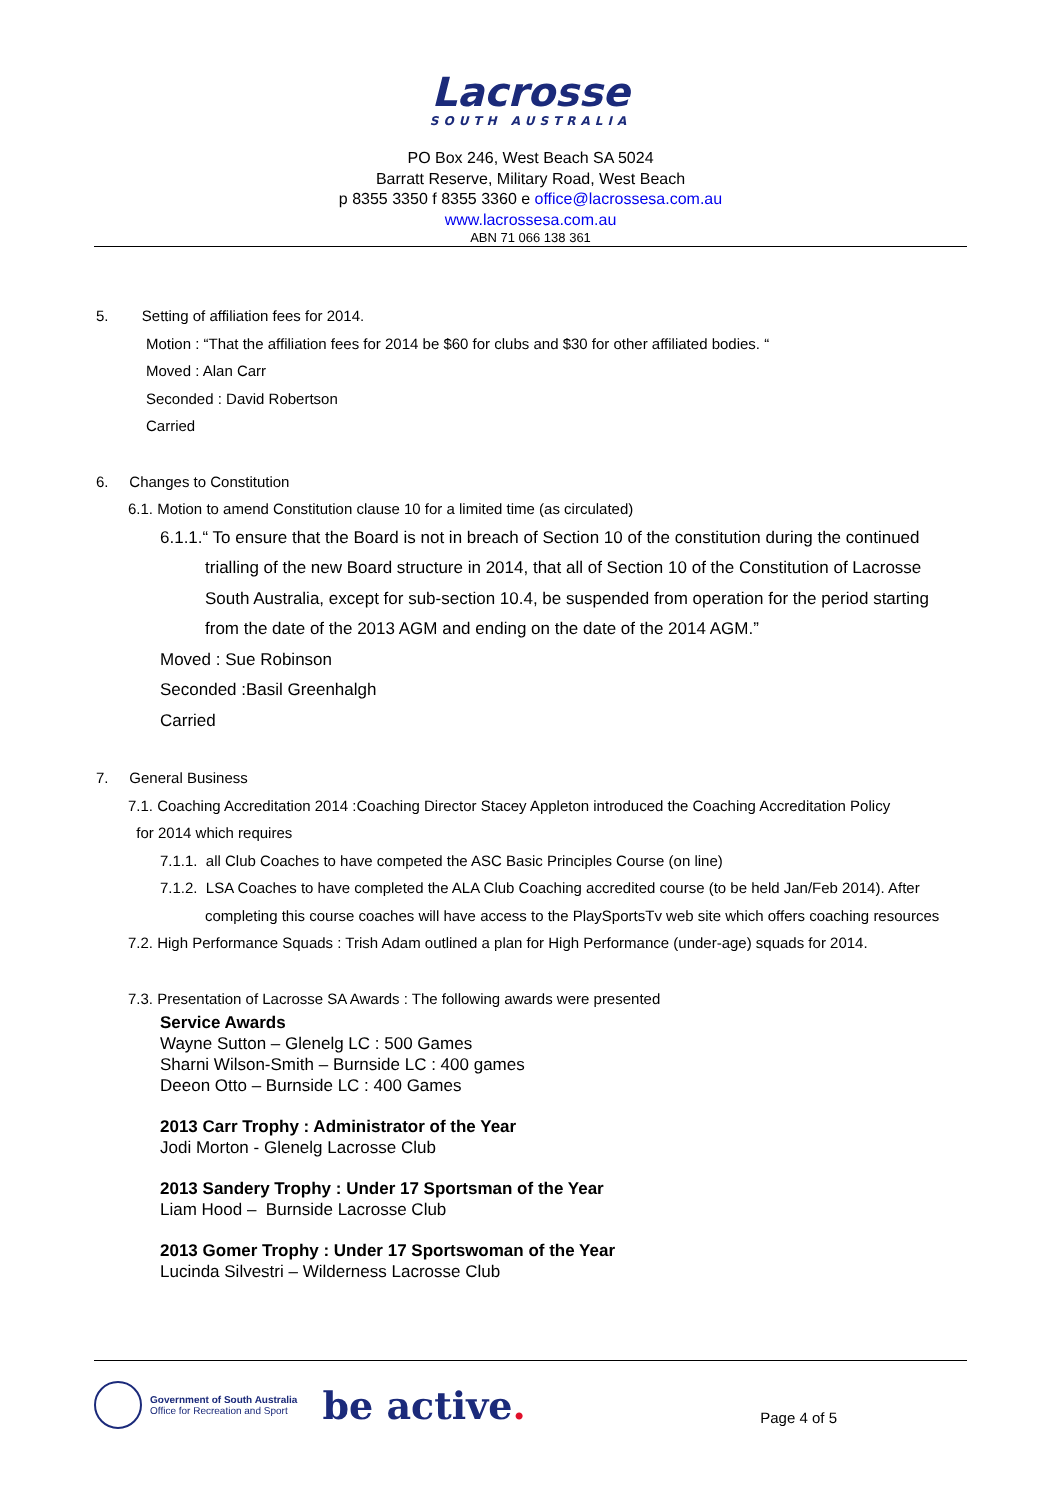Lacrosse
SOUTH AUSTRALIA
PO Box 246, West Beach SA 5024
Barratt Reserve, Military Road, West Beach
p 8355 3350 f 8355 3360 e office@lacrossesa.com.au
www.lacrossesa.com.au
ABN 71 066 138 361
5. Setting of affiliation fees for 2014.
Motion : “That the affiliation fees for 2014 be $60 for clubs and $30 for other affiliated bodies. “
Moved : Alan Carr
Seconded : David Robertson
Carried
6. Changes to Constitution
6.1. Motion to amend Constitution clause 10 for a limited time (as circulated)
6.1.1.“ To ensure that the Board is not in breach of Section 10 of the constitution during the continued trialling of the new Board structure in 2014, that all of Section 10 of the Constitution of Lacrosse South Australia, except for sub-section 10.4, be suspended from operation for the period starting from the date of the 2013 AGM and ending on the date of the 2014 AGM.”
Moved : Sue Robinson
Seconded :Basil Greenhalgh
Carried
7. General Business
7.1. Coaching Accreditation 2014 :Coaching Director Stacey Appleton introduced the Coaching Accreditation Policy
for 2014 which requires
7.1.1. all Club Coaches to have competed the ASC Basic Principles Course (on line)
7.1.2. LSA Coaches to have completed the ALA Club Coaching accredited course (to be held Jan/Feb 2014). After completing this course coaches will have access to the PlaySportsTv web site which offers coaching resources
7.2. High Performance Squads : Trish Adam outlined a plan for High Performance (under-age) squads for 2014.
7.3. Presentation of Lacrosse SA Awards : The following awards were presented
Service Awards
Wayne Sutton – Glenelg LC : 500 Games
Sharni Wilson-Smith – Burnside LC : 400 games
Deeon Otto – Burnside LC : 400 Games
2013 Carr Trophy : Administrator of the Year
Jodi Morton - Glenelg Lacrosse Club
2013 Sandery Trophy : Under 17 Sportsman of the Year
Liam Hood – Burnside Lacrosse Club
2013 Gomer Trophy : Under 17 Sportswoman of the Year
Lucinda Silvestri – Wilderness Lacrosse Club
Government of South Australia
Office for Recreation and Sport
be active.
Page 4 of 5